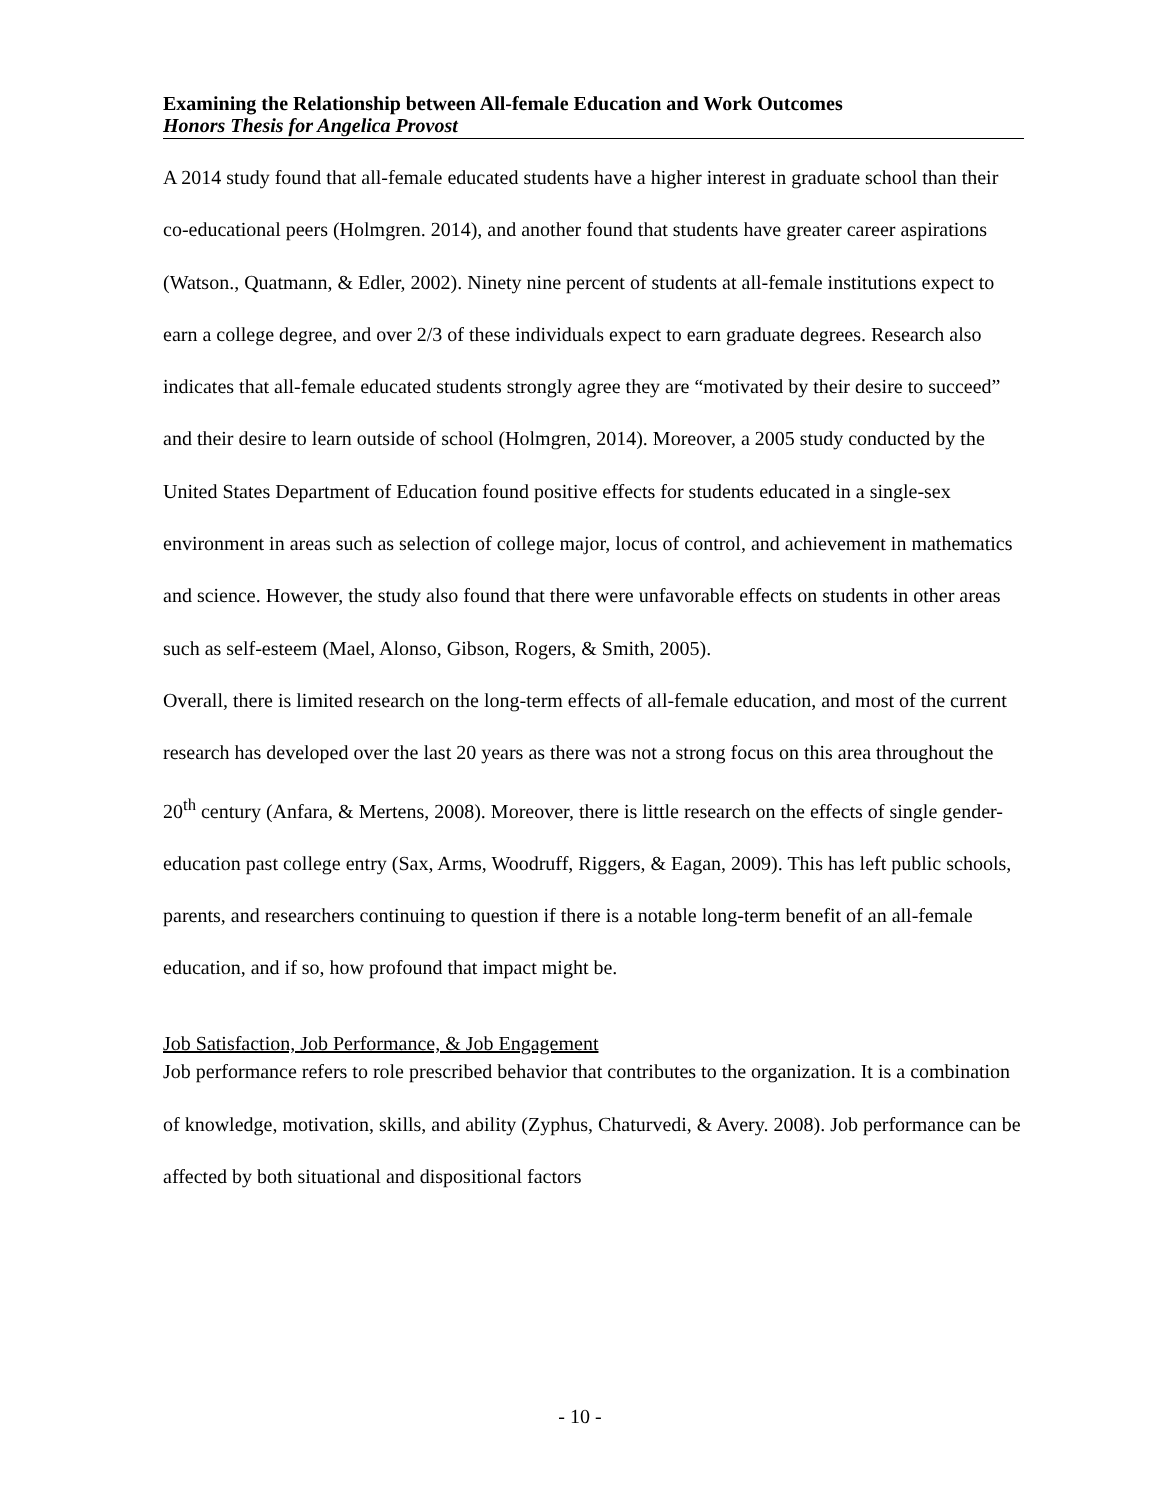Examining the Relationship between All-female Education and Work Outcomes
Honors Thesis for Angelica Provost
A 2014 study found that all-female educated students have a higher interest in graduate school than their co-educational peers (Holmgren. 2014), and another found that students have greater career aspirations (Watson., Quatmann, & Edler, 2002). Ninety nine percent of students at all-female institutions expect to earn a college degree, and over 2/3 of these individuals expect to earn graduate degrees. Research also indicates that all-female educated students strongly agree they are “motivated by their desire to succeed” and their desire to learn outside of school (Holmgren, 2014). Moreover, a 2005 study conducted by the United States Department of Education found positive effects for students educated in a single-sex environment in areas such as selection of college major, locus of control, and achievement in mathematics and science. However, the study also found that there were unfavorable effects on students in other areas such as self-esteem (Mael, Alonso, Gibson, Rogers, & Smith, 2005).
Overall, there is limited research on the long-term effects of all-female education, and most of the current research has developed over the last 20 years as there was not a strong focus on this area throughout the 20<sup>th</sup> century (Anfara, & Mertens, 2008). Moreover, there is little research on the effects of single gender-education past college entry (Sax, Arms, Woodruff, Riggers, & Eagan, 2009). This has left public schools, parents, and researchers continuing to question if there is a notable long-term benefit of an all-female education, and if so, how profound that impact might be.
Job Satisfaction, Job Performance, & Job Engagement
Job performance refers to role prescribed behavior that contributes to the organization. It is a combination of knowledge, motivation, skills, and ability (Zyphus, Chaturvedi, & Avery. 2008). Job performance can be affected by both situational and dispositional factors
- 10 -